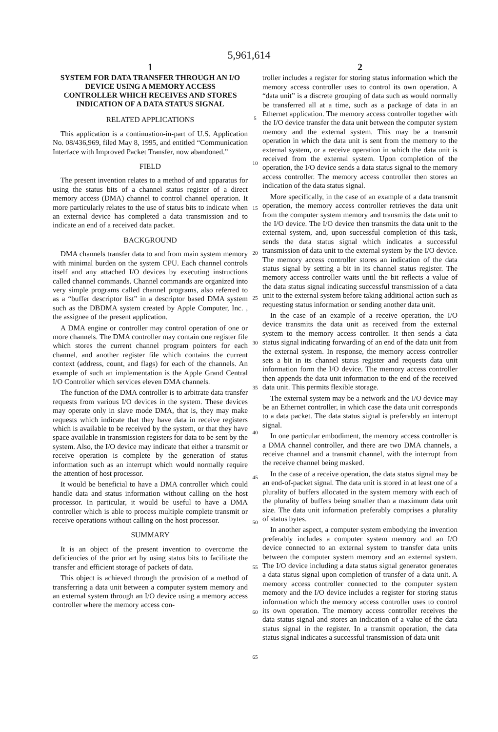5,961,614
1
SYSTEM FOR DATA TRANSFER THROUGH AN I/O DEVICE USING A MEMORY ACCESS CONTROLLER WHICH RECEIVES AND STORES INDICATION OF A DATA STATUS SIGNAL
RELATED APPLICATIONS
This application is a continuation-in-part of U.S. Application No. 08/436,969, filed May 8, 1995, and entitled “Communication Interface with Improved Packet Transfer, now abandoned.”
FIELD
The present invention relates to a method of and apparatus for using the status bits of a channel status register of a direct memory access (DMA) channel to control channel operation. It more particularly relates to the use of status bits to indicate when an external device has completed a data transmission and to indicate an end of a received data packet.
BACKGROUND
DMA channels transfer data to and from main system memory with minimal burden on the system CPU. Each channel controls itself and any attached I/O devices by executing instructions called channel commands. Channel commands are organized into very simple programs called channel programs, also referred to as a “buffer descriptor list” in a descriptor based DMA system such as the DBDMA system created by Apple Computer, Inc. , the assignee of the present application.
A DMA engine or controller may control operation of one or more channels. The DMA controller may contain one register file which stores the current channel program pointers for each channel, and another register file which contains the current context (address, count, and flags) for each of the channels. An example of such an implementation is the Apple Grand Central I/O Controller which services eleven DMA channels.
The function of the DMA controller is to arbitrate data transfer requests from various I/O devices in the system. These devices may operate only in slave mode DMA, that is, they may make requests which indicate that they have data in receive registers which is available to be received by the system, or that they have space available in transmission registers for data to be sent by the system. Also, the I/O device may indicate that either a transmit or receive operation is complete by the generation of status information such as an interrupt which would normally require the attention of host processor.
It would be beneficial to have a DMA controller which could handle data and status information without calling on the host processor. In particular, it would be useful to have a DMA controller which is able to process multiple complete transmit or receive operations without calling on the host processor.
SUMMARY
It is an object of the present invention to overcome the deficiencies of the prior art by using status bits to facilitate the transfer and efficient storage of packets of data.
This object is achieved through the provision of a method of transferring a data unit between a computer system memory and an external system through an I/O device using a memory access controller where the memory access con-
5
10
15
20
25
30
35
40
45
50
55
60
65
2
troller includes a register for storing status information which the memory access controller uses to control its own operation. A “data unit” is a discrete grouping of data such as would normally be transferred all at a time, such as a package of data in an Ethernet application. The memory access controller together with the I/O device transfer the data unit between the computer system memory and the external system. This may be a transmit operation in which the data unit is sent from the memory to the external system, or a receive operation in which the data unit is received from the external system. Upon completion of the operation, the I/O device sends a data status signal to the memory access controller. The memory access controller then stores an indication of the data status signal.
More specifically, in the case of an example of a data transmit operation, the memory access controller retrieves the data unit from the computer system memory and transmits the data unit to the I/O device. The I/O device then transmits the data unit to the external system, and, upon successful completion of this task, sends the data status signal which indicates a successful transmission of data unit to the external system by the I/O device. The memory access controller stores an indication of the data status signal by setting a bit in its channel status register. The memory access controller waits until the bit reflects a value of the data status signal indicating successful transmission of a data unit to the external system before taking additional action such as requesting status information or sending another data unit.
In the case of an example of a receive operation, the I/O device transmits the data unit as received from the external system to the memory access controller. It then sends a data status signal indicating forwarding of an end of the data unit from the external system. In response, the memory access controller sets a bit in its channel status register and requests data unit information form the I/O device. The memory access controller then appends the data unit information to the end of the received data unit. This permits flexible storage.
The external system may be a network and the I/O device may be an Ethernet controller, in which case the data unit corresponds to a data packet. The data status signal is preferably an interrupt signal.
In one particular embodiment, the memory access controller is a DMA channel controller, and there are two DMA channels, a receive channel and a transmit channel, with the interrupt from the receive channel being masked.
In the case of a receive operation, the data status signal may be an end-of-packet signal. The data unit is stored in at least one of a plurality of buffers allocated in the system memory with each of the plurality of buffers being smaller than a maximum data unit size. The data unit information preferably comprises a plurality of status bytes.
In another aspect, a computer system embodying the invention preferably includes a computer system memory and an I/O device connected to an external system to transfer data units between the computer system memory and an external system. The I/O device including a data status signal generator generates a data status signal upon completion of transfer of a data unit. A memory access controller connected to the computer system memory and the I/O device includes a register for storing status information which the memory access controller uses to control its own operation. The memory access controller receives the data status signal and stores an indication of a value of the data status signal in the register. In a transmit operation, the data status signal indicates a successful transmission of data unit